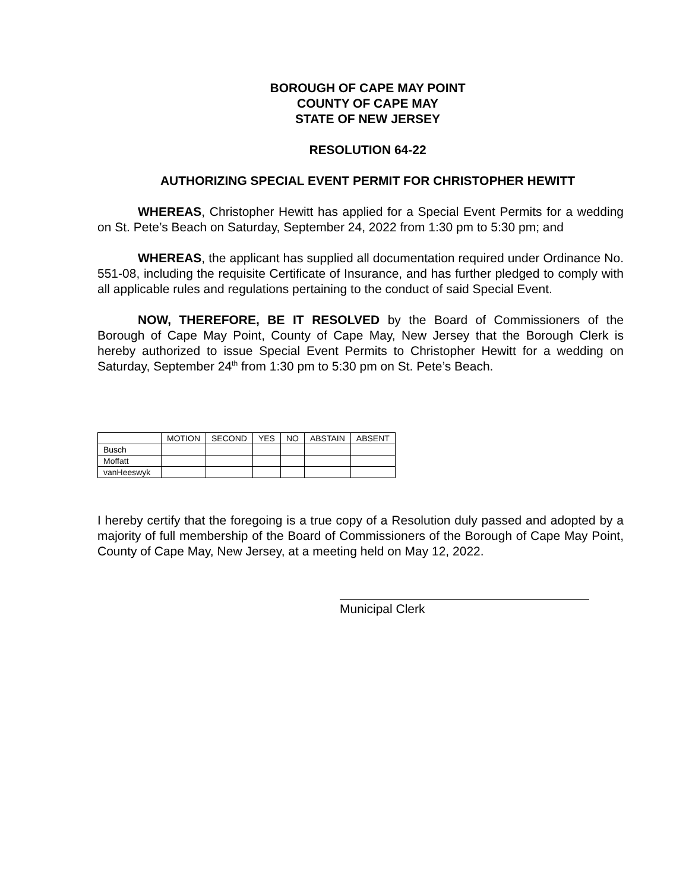BOROUGH OF CAPE MAY POINT
COUNTY OF CAPE MAY
STATE OF NEW JERSEY
RESOLUTION 64-22
AUTHORIZING SPECIAL EVENT PERMIT FOR CHRISTOPHER HEWITT
WHEREAS, Christopher Hewitt has applied for a Special Event Permits for a wedding on St. Pete’s Beach on Saturday, September 24, 2022 from 1:30 pm to 5:30 pm; and
WHEREAS, the applicant has supplied all documentation required under Ordinance No. 551-08, including the requisite Certificate of Insurance, and has further pledged to comply with all applicable rules and regulations pertaining to the conduct of said Special Event.
NOW, THEREFORE, BE IT RESOLVED by the Board of Commissioners of the Borough of Cape May Point, County of Cape May, New Jersey that the Borough Clerk is hereby authorized to issue Special Event Permits to Christopher Hewitt for a wedding on Saturday, September 24<sup>th</sup> from 1:30 pm to 5:30 pm on St. Pete’s Beach.
| | MOTION | SECOND | YES | NO | ABSTAIN | ABSENT |
| --- | --- | --- | --- | --- | --- | --- |
| Busch | | | | | | |
| Moffatt | | | | | | |
| vanHeeswyk | | | | | | |
I hereby certify that the foregoing is a true copy of a Resolution duly passed and adopted by a majority of full membership of the Board of Commissioners of the Borough of Cape May Point, County of Cape May, New Jersey, at a meeting held on May 12, 2022.
Municipal Clerk